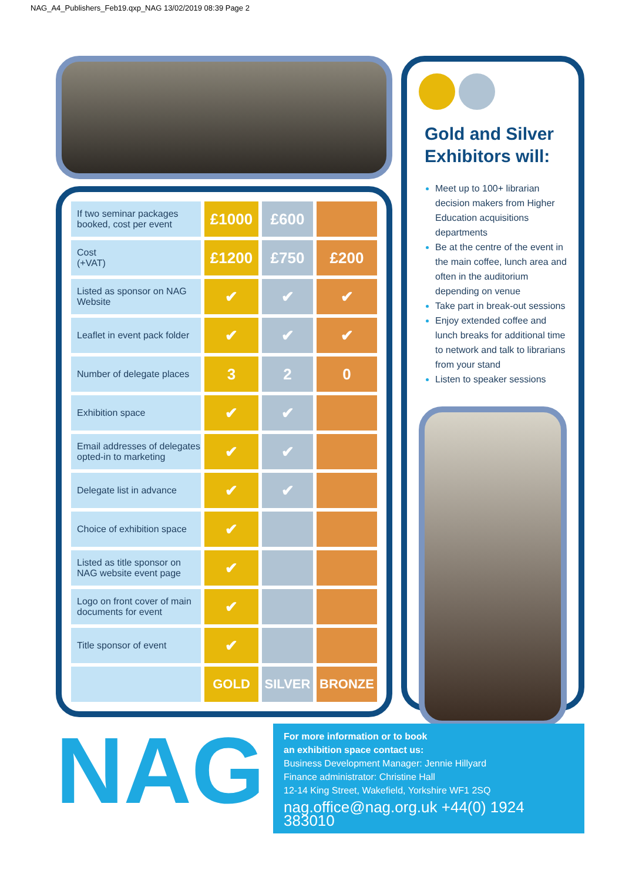NAG_A4_Publishers_Feb19.qxp_NAG 13/02/2019 08:39 Page 2
| If two seminar packages booked, cost per event | £1000 | £600 | |
| Cost (+VAT) | £1200 | £750 | £200 |
| Listed as sponsor on NAG Website | ✔ | ✔ | ✔ |
| Leaflet in event pack folder | ✔ | ✔ | ✔ |
| Number of delegate places | 3 | 2 | 0 |
| Exhibition space | ✔ | ✔ | |
| Email addresses of delegates opted-in to marketing | ✔ | ✔ | |
| Delegate list in advance | ✔ | ✔ | |
| Choice of exhibition space | ✔ | | |
| Listed as title sponsor on NAG website event page | ✔ | | |
| Logo on front cover of main documents for event | ✔ | | |
| Title sponsor of event | ✔ | | |
| | GOLD | SILVER | BRONZE |
Gold and Silver Exhibitors will:
Meet up to 100+ librarian decision makers from Higher Education acquisitions departments
Be at the centre of the event in the main coffee, lunch area and often in the auditorium depending on venue
Take part in break-out sessions
Enjoy extended coffee and lunch breaks for additional time to network and talk to librarians from your stand
Listen to speaker sessions
NAG
For more information or to book
an exhibition space contact us:
Business Development Manager: Jennie Hillyard
Finance administrator: Christine Hall
12-14 King Street, Wakefield, Yorkshire WF1 2SQ
nag.office@nag.org.uk +44(0) 1924 383010